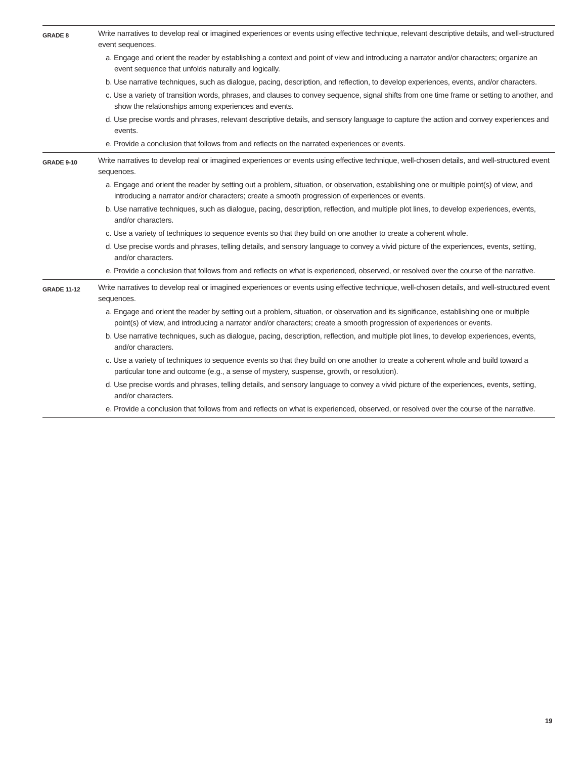| GRADE 8 | Write narratives to develop real or imagined experiences or events using effective technique, relevant descriptive details, and well-structured event sequences. a. Engage and orient the reader by establishing a context and point of view and introducing a narrator and/or characters; organize an event sequence that unfolds naturally and logically. b. Use narrative techniques, such as dialogue, pacing, description, and reflection, to develop experiences, events, and/or characters. c. Use a variety of transition words, phrases, and clauses to convey sequence, signal shifts from one time frame or setting to another, and show the relationships among experiences and events. d. Use precise words and phrases, relevant descriptive details, and sensory language to capture the action and convey experiences and events. e. Provide a conclusion that follows from and reflects on the narrated experiences or events. |
| GRADE 9-10 | Write narratives to develop real or imagined experiences or events using effective technique, well-chosen details, and well-structured event sequences. a. Engage and orient the reader by setting out a problem, situation, or observation, establishing one or multiple point(s) of view, and introducing a narrator and/or characters; create a smooth progression of experiences or events. b. Use narrative techniques, such as dialogue, pacing, description, reflection, and multiple plot lines, to develop experiences, events, and/or characters. c. Use a variety of techniques to sequence events so that they build on one another to create a coherent whole. d. Use precise words and phrases, telling details, and sensory language to convey a vivid picture of the experiences, events, setting, and/or characters. e. Provide a conclusion that follows from and reflects on what is experienced, observed, or resolved over the course of the narrative. |
| GRADE 11-12 | Write narratives to develop real or imagined experiences or events using effective technique, well-chosen details, and well-structured event sequences. a. Engage and orient the reader by setting out a problem, situation, or observation and its significance, establishing one or multiple point(s) of view, and introducing a narrator and/or characters; create a smooth progression of experiences or events. b. Use narrative techniques, such as dialogue, pacing, description, reflection, and multiple plot lines, to develop experiences, events, and/or characters. c. Use a variety of techniques to sequence events so that they build on one another to create a coherent whole and build toward a particular tone and outcome (e.g., a sense of mystery, suspense, growth, or resolution). d. Use precise words and phrases, telling details, and sensory language to convey a vivid picture of the experiences, events, setting, and/or characters. e. Provide a conclusion that follows from and reflects on what is experienced, observed, or resolved over the course of the narrative. |
19